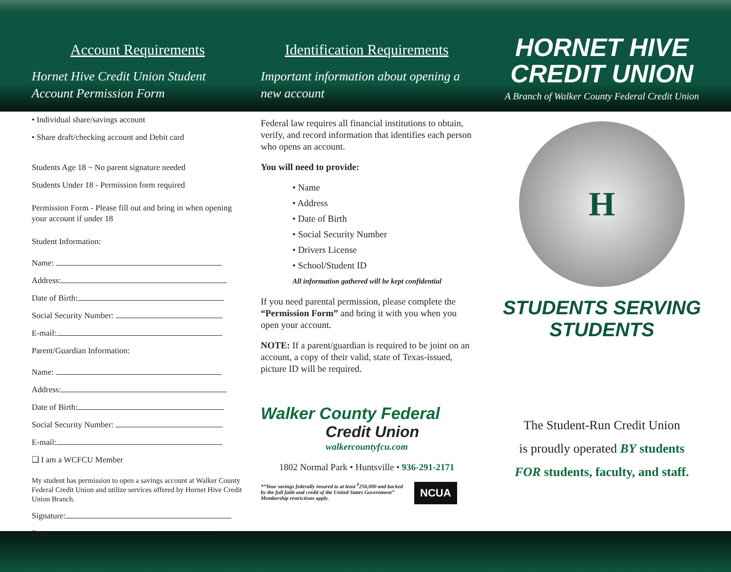Account Requirements
Hornet Hive Credit Union Student Account Permission Form
Identification Requirements
Important information about opening a new account
HORNET HIVE
CREDIT UNION
A Branch of Walker County Federal Credit Union
• Individual share/savings account
• Share draft/checking account and Debit card
Students Age 18 ~ No parent signature needed
Students Under 18 - Permission form required
Permission Form - Please fill out and bring in when opening your account if under 18
Student Information:
Name:
Address:
Date of Birth:
Social Security Number:
E-mail:
Parent/Guardian Information:
Name:
Address:
Date of Birth:
Social Security Number:
E-mail:
❑ I am a WCFCU Member
My student has permission to open a savings account at Walker County Federal Credit Union and utilize services offered by Hornet Hive Credit Union Branch.
Signature:
Date:
Federal law requires all financial institutions to obtain, verify, and record information that identifies each person who opens an account.
You will need to provide:
• Name
• Address
• Date of Birth
• Social Security Number
• Drivers License
• School/Student ID
All information gathered will be kept confidential
If you need parental permission, please complete the “Permission Form” and bring it with you when you open your account.
NOTE: If a parent/guardian is required to be joint on an account, a copy of their valid, state of Texas-issued, picture ID will be required.
Walker County Federal
Credit Union
walkercountyfcu.com
1802 Normal Park • Huntsville • 936-291-2171
*“Your savings federally insured to at least <sup>$</sup>250,000 and backed by the full faith and credit of the United States Government” Membership restrictions apply.
NCUA
H
STUDENTS SERVING
STUDENTS
The Student-Run Credit Union
is proudly operated BY students
FOR students, faculty, and staff.